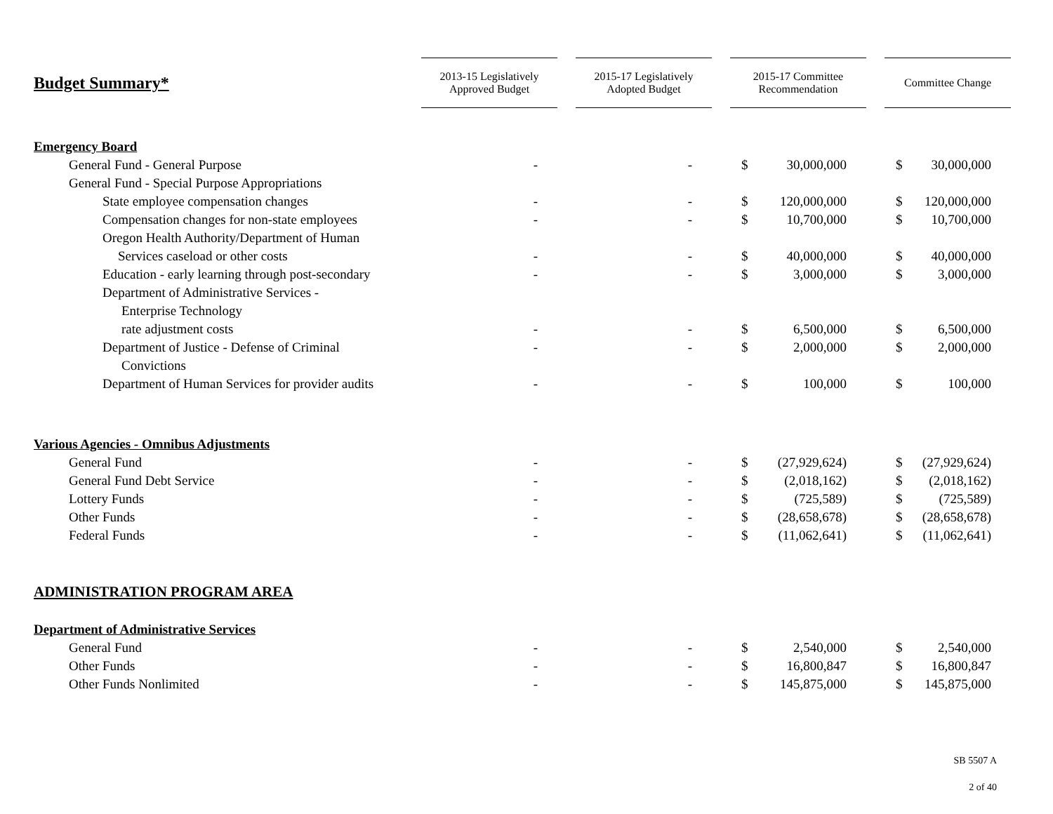| Budget Summary* | 2013-15 Legislatively Approved Budget | | 2015-17 Legislatively Adopted Budget | | 2015-17 Committee Recommendation | | | Committee Change | |
| --- | --- | --- | --- | --- | --- | --- | --- | --- | --- |
| Emergency Board | | | | | | | | | |
| General Fund - General Purpose | - | | - | | $ | 30,000,000 | | $ | 30,000,000 |
| General Fund - Special Purpose Appropriations | | | | | | | | | |
| State employee compensation changes | - | | - | | $ | 120,000,000 | | $ | 120,000,000 |
| Compensation changes for non-state employees | - | | - | | $ | 10,700,000 | | $ | 10,700,000 |
| Oregon Health Authority/Department of Human | | | | | | | | | |
| Services caseload or other costs | - | | - | | $ | 40,000,000 | | $ | 40,000,000 |
| Education - early learning through post-secondary | - | | - | | $ | 3,000,000 | | $ | 3,000,000 |
| Department of Administrative Services - | | | | | | | | | |
| Enterprise Technology | | | | | | | | | |
| rate adjustment costs | - | | - | | $ | 6,500,000 | | $ | 6,500,000 |
| Department of Justice - Defense of Criminal | - | | - | | $ | 2,000,000 | | $ | 2,000,000 |
| Convictions | | | | | | | | | |
| Department of Human Services for provider audits | - | | - | | $ | 100,000 | | $ | 100,000 |
| Various Agencies - Omnibus Adjustments | | | | | | | | | |
| General Fund | - | | - | | $ | (27,929,624) | | $ | (27,929,624) |
| General Fund Debt Service | - | | - | | $ | (2,018,162) | | $ | (2,018,162) |
| Lottery Funds | - | | - | | $ | (725,589) | | $ | (725,589) |
| Other Funds | - | | - | | $ | (28,658,678) | | $ | (28,658,678) |
| Federal Funds | - | | - | | $ | (11,062,641) | | $ | (11,062,641) |
| ADMINISTRATION PROGRAM AREA | | | | | | | | | |
| Department of Administrative Services | | | | | | | | | |
| General Fund | - | | - | | $ | 2,540,000 | | $ | 2,540,000 |
| Other Funds | - | | - | | $ | 16,800,847 | | $ | 16,800,847 |
| Other Funds Nonlimited | - | | - | | $ | 145,875,000 | | $ | 145,875,000 |
SB 5507 A
2 of 40